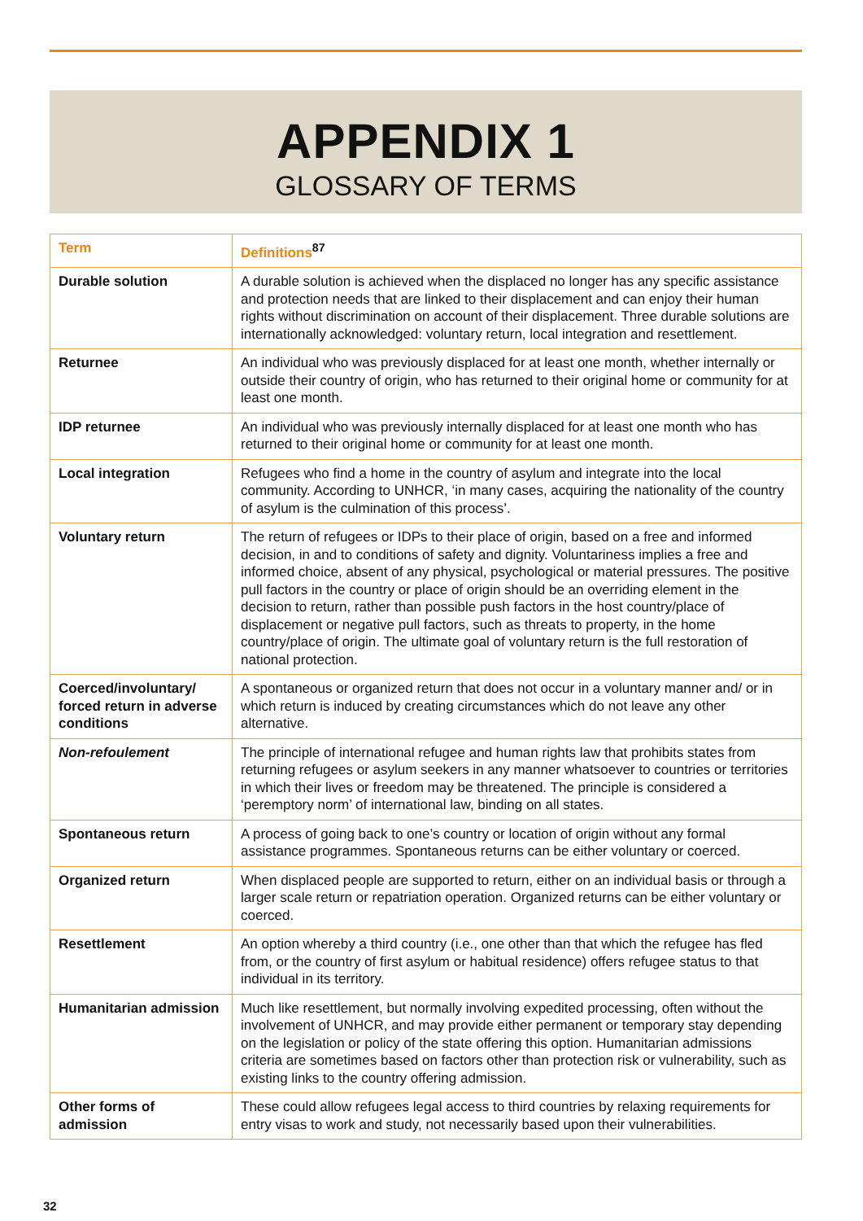APPENDIX 1
GLOSSARY OF TERMS
| Term | Definitions<sup>87</sup> |
| --- | --- |
| Durable solution | A durable solution is achieved when the displaced no longer has any specific assistance and protection needs that are linked to their displacement and can enjoy their human rights without discrimination on account of their displacement. Three durable solutions are internationally acknowledged: voluntary return, local integration and resettlement. |
| Returnee | An individual who was previously displaced for at least one month, whether internally or outside their country of origin, who has returned to their original home or community for at least one month. |
| IDP returnee | An individual who was previously internally displaced for at least one month who has returned to their original home or community for at least one month. |
| Local integration | Refugees who find a home in the country of asylum and integrate into the local community. According to UNHCR, ‘in many cases, acquiring the nationality of the country of asylum is the culmination of this process’. |
| Voluntary return | The return of refugees or IDPs to their place of origin, based on a free and informed decision, in and to conditions of safety and dignity. Voluntariness implies a free and informed choice, absent of any physical, psychological or material pressures. The positive pull factors in the country or place of origin should be an overriding element in the decision to return, rather than possible push factors in the host country/place of displacement or negative pull factors, such as threats to property, in the home country/place of origin. The ultimate goal of voluntary return is the full restoration of national protection. |
| Coerced/involuntary/ forced return in adverse conditions | A spontaneous or organized return that does not occur in a voluntary manner and/ or in which return is induced by creating circumstances which do not leave any other alternative. |
| Non-refoulement | The principle of international refugee and human rights law that prohibits states from returning refugees or asylum seekers in any manner whatsoever to countries or territories in which their lives or freedom may be threatened. The principle is considered a ‘peremptory norm’ of international law, binding on all states. |
| Spontaneous return | A process of going back to one’s country or location of origin without any formal assistance programmes. Spontaneous returns can be either voluntary or coerced. |
| Organized return | When displaced people are supported to return, either on an individual basis or through a larger scale return or repatriation operation. Organized returns can be either voluntary or coerced. |
| Resettlement | An option whereby a third country (i.e., one other than that which the refugee has fled from, or the country of first asylum or habitual residence) offers refugee status to that individual in its territory. |
| Humanitarian admission | Much like resettlement, but normally involving expedited processing, often without the involvement of UNHCR, and may provide either permanent or temporary stay depending on the legislation or policy of the state offering this option. Humanitarian admissions criteria are sometimes based on factors other than protection risk or vulnerability, such as existing links to the country offering admission. |
| Other forms of admission | These could allow refugees legal access to third countries by relaxing requirements for entry visas to work and study, not necessarily based upon their vulnerabilities. |
32